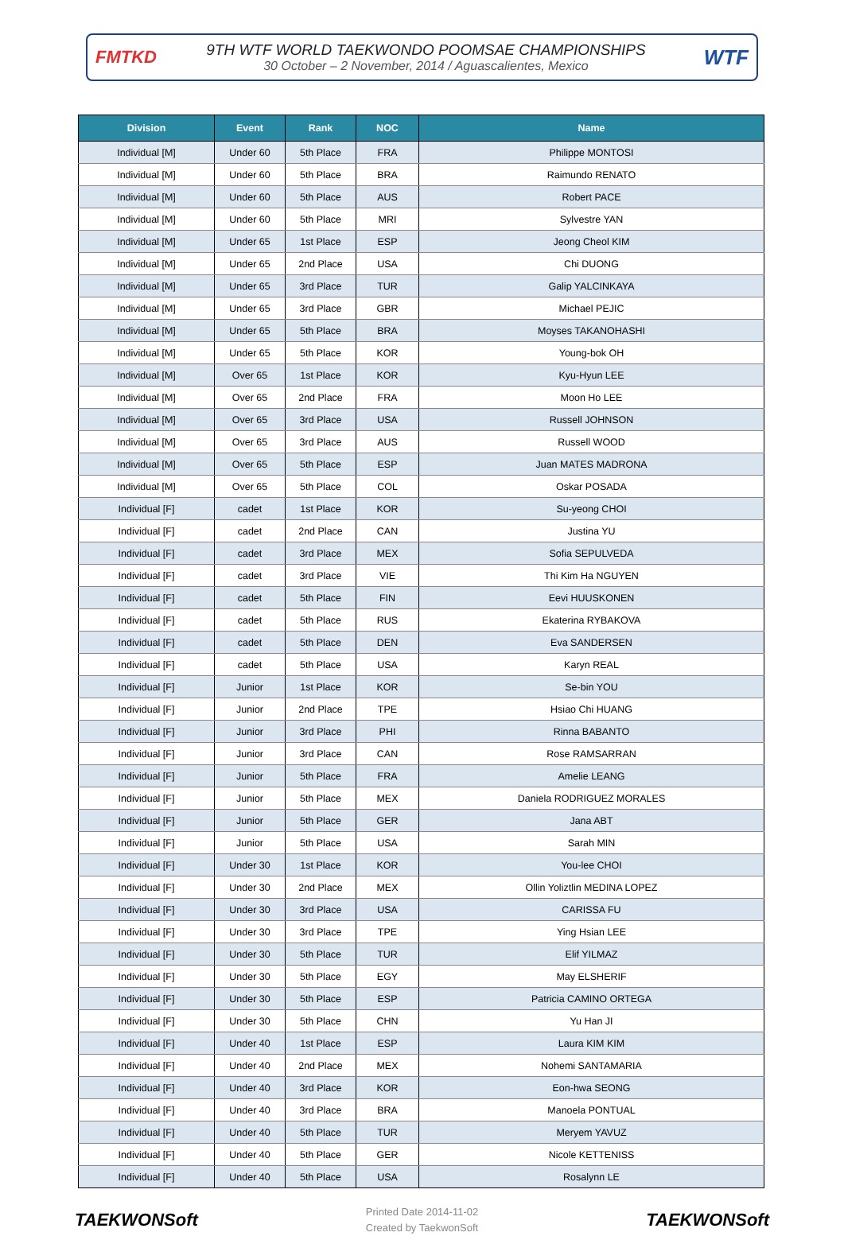FMTKD
9TH WTF WORLD TAEKWONDO POOMSAE CHAMPIONSHIPS
30 October – 2 November, 2014 / Aguascalientes, Mexico
WTF
| Division | Event | Rank | NOC | Name |
| --- | --- | --- | --- | --- |
| Individual [M] | Under 60 | 5th Place | FRA | Philippe MONTOSI |
| Individual [M] | Under 60 | 5th Place | BRA | Raimundo RENATO |
| Individual [M] | Under 60 | 5th Place | AUS | Robert PACE |
| Individual [M] | Under 60 | 5th Place | MRI | Sylvestre YAN |
| Individual [M] | Under 65 | 1st Place | ESP | Jeong Cheol KIM |
| Individual [M] | Under 65 | 2nd Place | USA | Chi DUONG |
| Individual [M] | Under 65 | 3rd Place | TUR | Galip YALCINKAYA |
| Individual [M] | Under 65 | 3rd Place | GBR | Michael PEJIC |
| Individual [M] | Under 65 | 5th Place | BRA | Moyses TAKANOHASHI |
| Individual [M] | Under 65 | 5th Place | KOR | Young-bok OH |
| Individual [M] | Over 65 | 1st Place | KOR | Kyu-Hyun LEE |
| Individual [M] | Over 65 | 2nd Place | FRA | Moon Ho LEE |
| Individual [M] | Over 65 | 3rd Place | USA | Russell JOHNSON |
| Individual [M] | Over 65 | 3rd Place | AUS | Russell WOOD |
| Individual [M] | Over 65 | 5th Place | ESP | Juan MATES MADRONA |
| Individual [M] | Over 65 | 5th Place | COL | Oskar POSADA |
| Individual [F] | cadet | 1st Place | KOR | Su-yeong CHOI |
| Individual [F] | cadet | 2nd Place | CAN | Justina YU |
| Individual [F] | cadet | 3rd Place | MEX | Sofia SEPULVEDA |
| Individual [F] | cadet | 3rd Place | VIE | Thi Kim Ha NGUYEN |
| Individual [F] | cadet | 5th Place | FIN | Eevi HUUSKONEN |
| Individual [F] | cadet | 5th Place | RUS | Ekaterina RYBAKOVA |
| Individual [F] | cadet | 5th Place | DEN | Eva SANDERSEN |
| Individual [F] | cadet | 5th Place | USA | Karyn REAL |
| Individual [F] | Junior | 1st Place | KOR | Se-bin YOU |
| Individual [F] | Junior | 2nd Place | TPE | Hsiao Chi HUANG |
| Individual [F] | Junior | 3rd Place | PHI | Rinna BABANTO |
| Individual [F] | Junior | 3rd Place | CAN | Rose RAMSARRAN |
| Individual [F] | Junior | 5th Place | FRA | Amelie LEANG |
| Individual [F] | Junior | 5th Place | MEX | Daniela RODRIGUEZ MORALES |
| Individual [F] | Junior | 5th Place | GER | Jana ABT |
| Individual [F] | Junior | 5th Place | USA | Sarah MIN |
| Individual [F] | Under 30 | 1st Place | KOR | You-lee CHOI |
| Individual [F] | Under 30 | 2nd Place | MEX | Ollin Yoliztlin MEDINA LOPEZ |
| Individual [F] | Under 30 | 3rd Place | USA | CARISSA FU |
| Individual [F] | Under 30 | 3rd Place | TPE | Ying Hsian LEE |
| Individual [F] | Under 30 | 5th Place | TUR | Elif YILMAZ |
| Individual [F] | Under 30 | 5th Place | EGY | May ELSHERIF |
| Individual [F] | Under 30 | 5th Place | ESP | Patricia CAMINO ORTEGA |
| Individual [F] | Under 30 | 5th Place | CHN | Yu Han JI |
| Individual [F] | Under 40 | 1st Place | ESP | Laura KIM KIM |
| Individual [F] | Under 40 | 2nd Place | MEX | Nohemi SANTAMARIA |
| Individual [F] | Under 40 | 3rd Place | KOR | Eon-hwa SEONG |
| Individual [F] | Under 40 | 3rd Place | BRA | Manoela PONTUAL |
| Individual [F] | Under 40 | 5th Place | TUR | Meryem YAVUZ |
| Individual [F] | Under 40 | 5th Place | GER | Nicole KETTENISS |
| Individual [F] | Under 40 | 5th Place | USA | Rosalynn LE |
TAEKWONSoft
Printed Date 2014-11-02
Created by TaekwonSoft
TAEKWONSoft